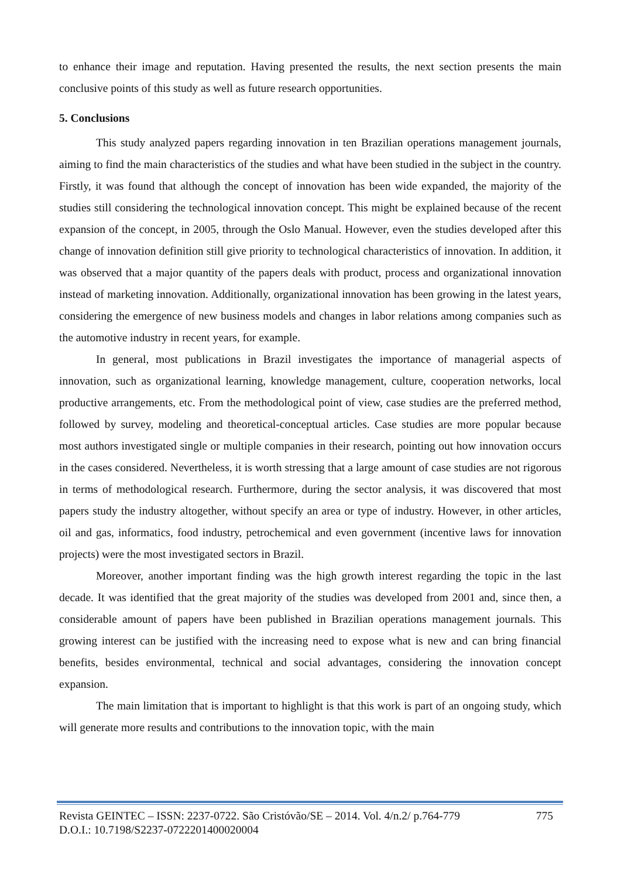to enhance their image and reputation. Having presented the results, the next section presents the main conclusive points of this study as well as future research opportunities.
5. Conclusions
This study analyzed papers regarding innovation in ten Brazilian operations management journals, aiming to find the main characteristics of the studies and what have been studied in the subject in the country. Firstly, it was found that although the concept of innovation has been wide expanded, the majority of the studies still considering the technological innovation concept. This might be explained because of the recent expansion of the concept, in 2005, through the Oslo Manual. However, even the studies developed after this change of innovation definition still give priority to technological characteristics of innovation. In addition, it was observed that a major quantity of the papers deals with product, process and organizational innovation instead of marketing innovation. Additionally, organizational innovation has been growing in the latest years, considering the emergence of new business models and changes in labor relations among companies such as the automotive industry in recent years, for example.
In general, most publications in Brazil investigates the importance of managerial aspects of innovation, such as organizational learning, knowledge management, culture, cooperation networks, local productive arrangements, etc. From the methodological point of view, case studies are the preferred method, followed by survey, modeling and theoretical-conceptual articles. Case studies are more popular because most authors investigated single or multiple companies in their research, pointing out how innovation occurs in the cases considered. Nevertheless, it is worth stressing that a large amount of case studies are not rigorous in terms of methodological research. Furthermore, during the sector analysis, it was discovered that most papers study the industry altogether, without specify an area or type of industry. However, in other articles, oil and gas, informatics, food industry, petrochemical and even government (incentive laws for innovation projects) were the most investigated sectors in Brazil.
Moreover, another important finding was the high growth interest regarding the topic in the last decade. It was identified that the great majority of the studies was developed from 2001 and, since then, a considerable amount of papers have been published in Brazilian operations management journals. This growing interest can be justified with the increasing need to expose what is new and can bring financial benefits, besides environmental, technical and social advantages, considering the innovation concept expansion.
The main limitation that is important to highlight is that this work is part of an ongoing study, which will generate more results and contributions to the innovation topic, with the main
Revista GEINTEC – ISSN: 2237-0722. São Cristóvão/SE – 2014. Vol. 4/n.2/ p.764-779 775
D.O.I.: 10.7198/S2237-0722201400020004